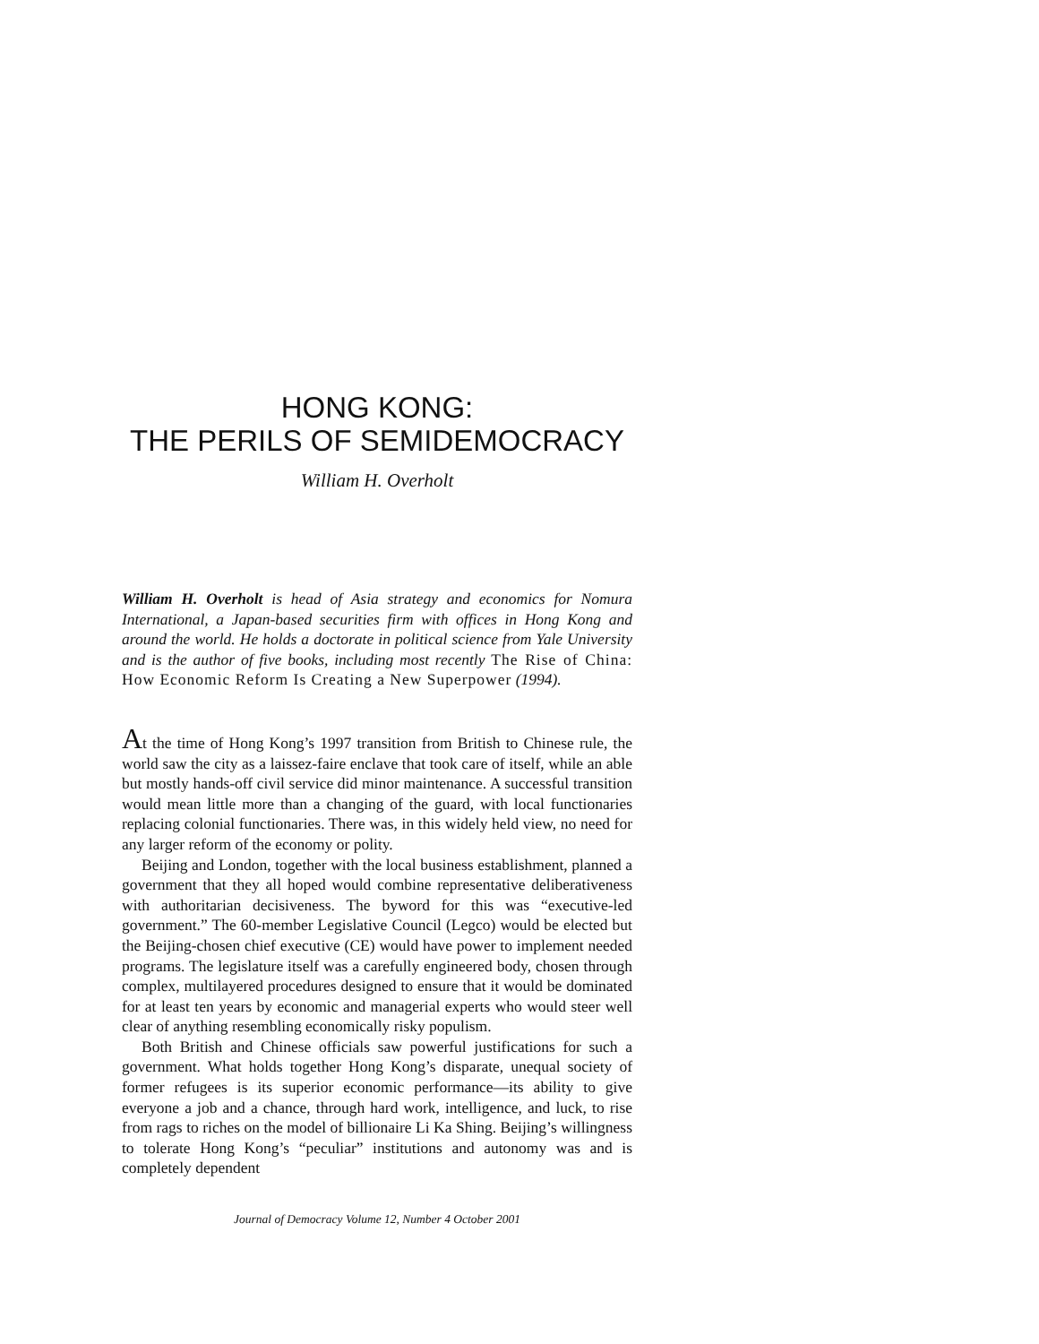HONG KONG:
THE PERILS OF SEMIDEMOCRACY
William H. Overholt
William H. Overholt is head of Asia strategy and economics for Nomura International, a Japan-based securities firm with offices in Hong Kong and around the world. He holds a doctorate in political science from Yale University and is the author of five books, including most recently The Rise of China: How Economic Reform Is Creating a New Superpower (1994).
At the time of Hong Kong’s 1997 transition from British to Chinese rule, the world saw the city as a laissez-faire enclave that took care of itself, while an able but mostly hands-off civil service did minor maintenance. A successful transition would mean little more than a changing of the guard, with local functionaries replacing colonial functionaries. There was, in this widely held view, no need for any larger reform of the economy or polity.
Beijing and London, together with the local business establishment, planned a government that they all hoped would combine representative deliberativeness with authoritarian decisiveness. The byword for this was “executive-led government.” The 60-member Legislative Council (Legco) would be elected but the Beijing-chosen chief executive (CE) would have power to implement needed programs. The legislature itself was a carefully engineered body, chosen through complex, multilayered procedures designed to ensure that it would be dominated for at least ten years by economic and managerial experts who would steer well clear of anything resembling economically risky populism.
Both British and Chinese officials saw powerful justifications for such a government. What holds together Hong Kong’s disparate, unequal society of former refugees is its superior economic performance—its ability to give everyone a job and a chance, through hard work, intelligence, and luck, to rise from rags to riches on the model of billionaire Li Ka Shing. Beijing’s willingness to tolerate Hong Kong’s “peculiar” institutions and autonomy was and is completely dependent
Journal of Democracy Volume 12, Number 4 October 2001